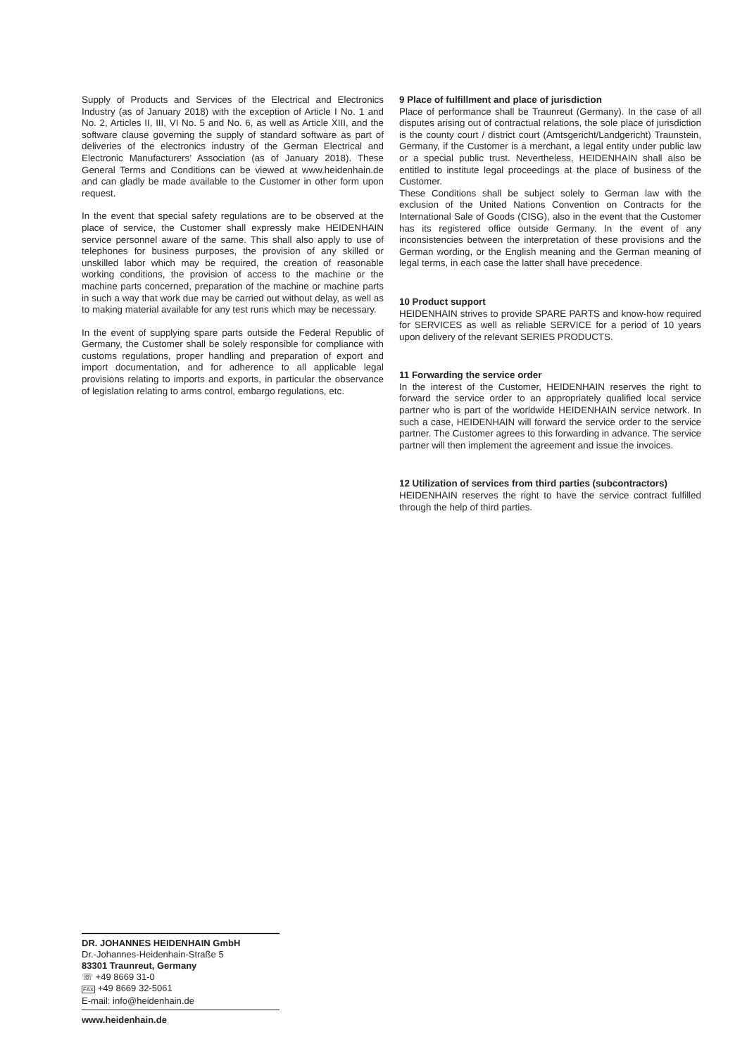Supply of Products and Services of the Electrical and Electronics Industry (as of January 2018) with the exception of Article I No. 1 and No. 2, Articles II, III, VI No. 5 and No. 6, as well as Article XIII, and the software clause governing the supply of standard software as part of deliveries of the electronics industry of the German Electrical and Electronic Manufacturers’ Association (as of January 2018). These General Terms and Conditions can be viewed at www.heidenhain.de and can gladly be made available to the Customer in other form upon request.
In the event that special safety regulations are to be observed at the place of service, the Customer shall expressly make HEIDENHAIN service personnel aware of the same. This shall also apply to use of telephones for business purposes, the provision of any skilled or unskilled labor which may be required, the creation of reasonable working conditions, the provision of access to the machine or the machine parts concerned, preparation of the machine or machine parts in such a way that work due may be carried out without delay, as well as to making material available for any test runs which may be necessary.
In the event of supplying spare parts outside the Federal Republic of Germany, the Customer shall be solely responsible for compliance with customs regulations, proper handling and preparation of export and import documentation, and for adherence to all applicable legal provisions relating to imports and exports, in particular the observance of legislation relating to arms control, embargo regulations, etc.
9 Place of fulfillment and place of jurisdiction
Place of performance shall be Traunreut (Germany). In the case of all disputes arising out of contractual relations, the sole place of jurisdiction is the county court / district court (Amtsgericht/Landgericht) Traunstein, Germany, if the Customer is a merchant, a legal entity under public law or a special public trust. Nevertheless, HEIDENHAIN shall also be entitled to institute legal proceedings at the place of business of the Customer.
These Conditions shall be subject solely to German law with the exclusion of the United Nations Convention on Contracts for the International Sale of Goods (CISG), also in the event that the Customer has its registered office outside Germany. In the event of any inconsistencies between the interpretation of these provisions and the German wording, or the English meaning and the German meaning of legal terms, in each case the latter shall have precedence.
10 Product support
HEIDENHAIN strives to provide SPARE PARTS and know-how required for SERVICES as well as reliable SERVICE for a period of 10 years upon delivery of the relevant SERIES PRODUCTS.
11 Forwarding the service order
In the interest of the Customer, HEIDENHAIN reserves the right to forward the service order to an appropriately qualified local service partner who is part of the worldwide HEIDENHAIN service network. In such a case, HEIDENHAIN will forward the service order to the service partner. The Customer agrees to this forwarding in advance. The service partner will then implement the agreement and issue the invoices.
12 Utilization of services from third parties (subcontractors)
HEIDENHAIN reserves the right to have the service contract fulfilled through the help of third parties.
DR. JOHANNES HEIDENHAIN GmbH
Dr.-Johannes-Heidenhain-Straße 5
83301 Traunreut, Germany
☏ +49 8669 31-0
FAX +49 8669 32-5061
E-mail: info@heidenhain.de
www.heidenhain.de